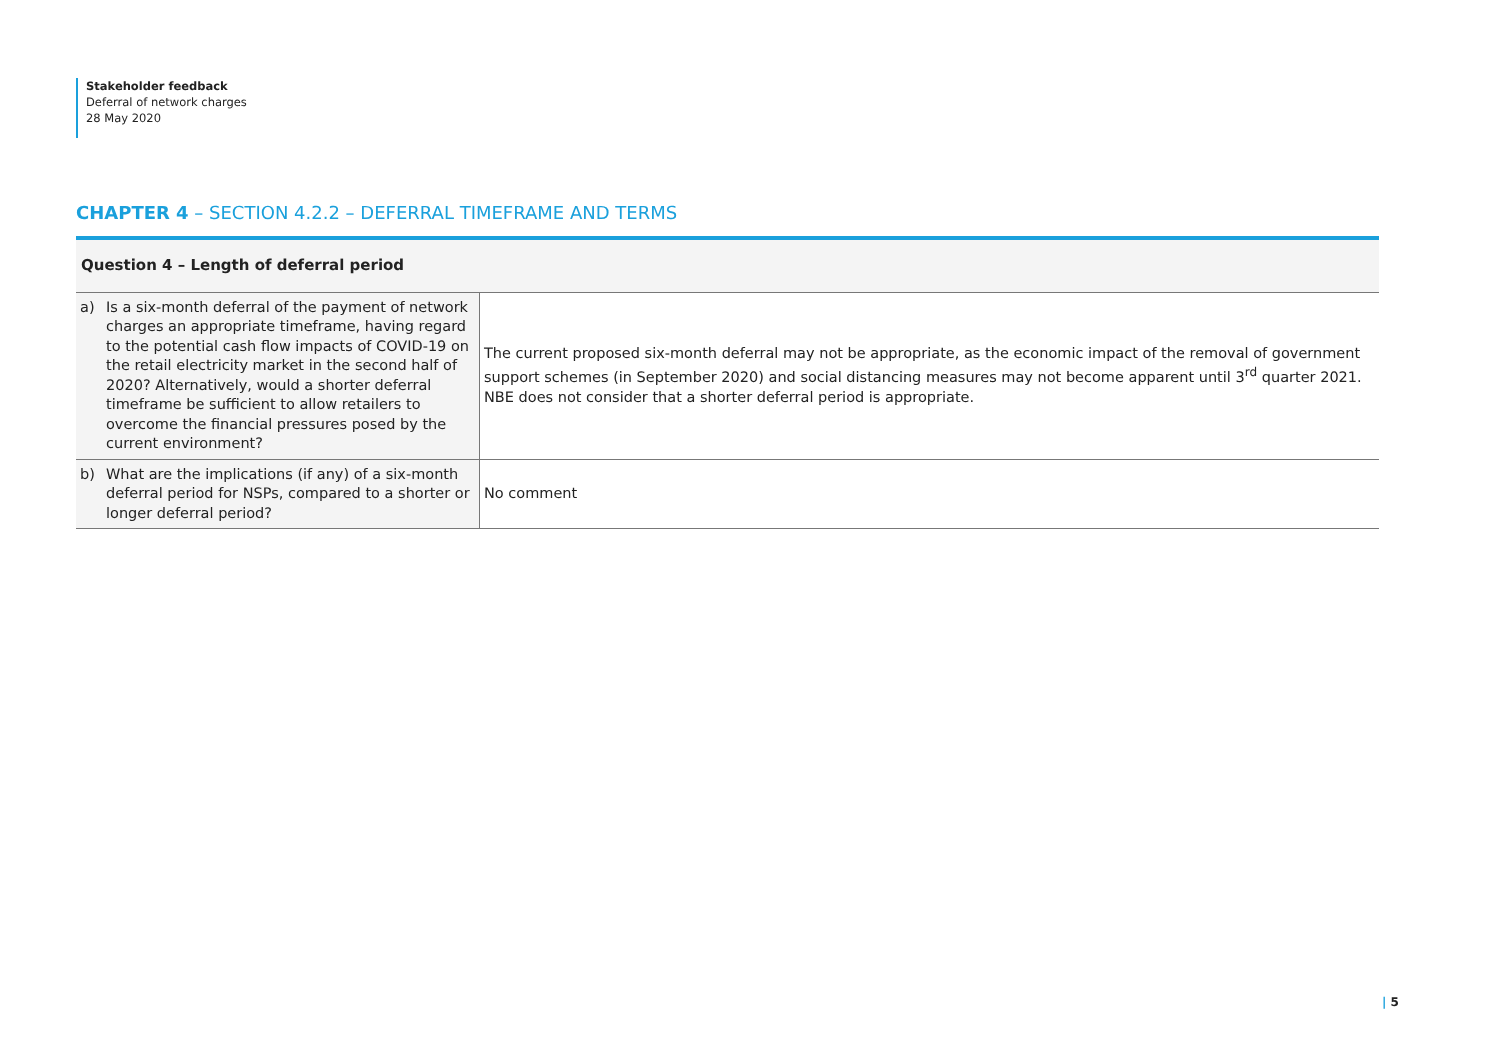Stakeholder feedback
Deferral of network charges
28 May 2020
CHAPTER 4 – SECTION 4.2.2 – DEFERRAL TIMEFRAME AND TERMS
| Question 4 – Length of deferral period | |
| --- | --- |
| a) Is a six-month deferral of the payment of network charges an appropriate timeframe, having regard to the potential cash flow impacts of COVID-19 on the retail electricity market in the second half of 2020? Alternatively, would a shorter deferral timeframe be sufficient to allow retailers to overcome the financial pressures posed by the current environment? | The current proposed six-month deferral may not be appropriate, as the economic impact of the removal of government support schemes (in September 2020) and social distancing measures may not become apparent until 3<sup>rd</sup> quarter 2021. NBE does not consider that a shorter deferral period is appropriate. |
| b) What are the implications (if any) of a six-month deferral period for NSPs, compared to a shorter or longer deferral period? | No comment |
| 5